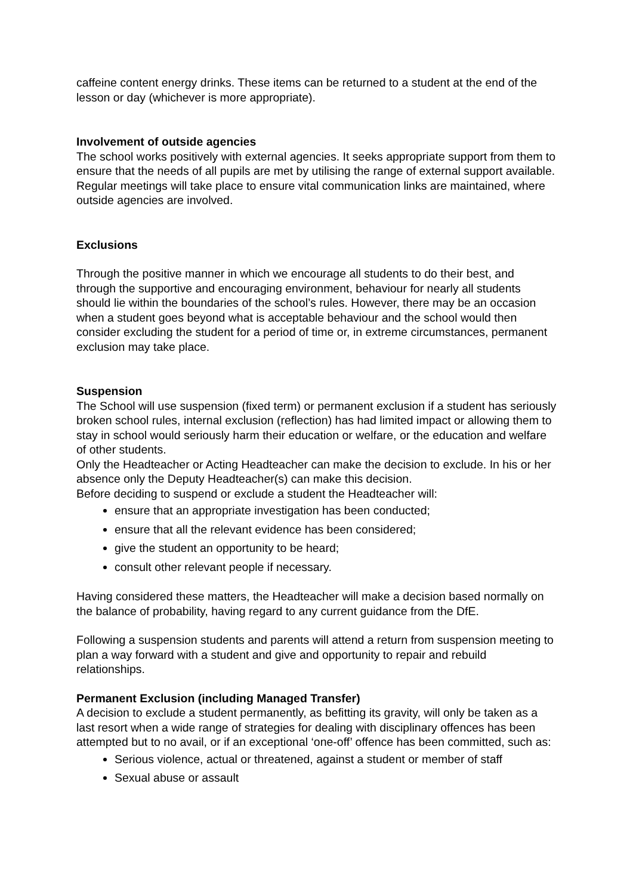caffeine content energy drinks. These items can be returned to a student at the end of the lesson or day (whichever is more appropriate).
Involvement of outside agencies
The school works positively with external agencies. It seeks appropriate support from them to ensure that the needs of all pupils are met by utilising the range of external support available. Regular meetings will take place to ensure vital communication links are maintained, where outside agencies are involved.
Exclusions
Through the positive manner in which we encourage all students to do their best, and through the supportive and encouraging environment, behaviour for nearly all students should lie within the boundaries of the school’s rules. However, there may be an occasion when a student goes beyond what is acceptable behaviour and the school would then consider excluding the student for a period of time or, in extreme circumstances, permanent exclusion may take place.
Suspension
The School will use suspension (fixed term) or permanent exclusion if a student has seriously broken school rules, internal exclusion (reflection) has had limited impact or allowing them to stay in school would seriously harm their education or welfare, or the education and welfare of other students.
Only the Headteacher or Acting Headteacher can make the decision to exclude. In his or her absence only the Deputy Headteacher(s) can make this decision.
Before deciding to suspend or exclude a student the Headteacher will:
ensure that an appropriate investigation has been conducted;
ensure that all the relevant evidence has been considered;
give the student an opportunity to be heard;
consult other relevant people if necessary.
Having considered these matters, the Headteacher will make a decision based normally on the balance of probability, having regard to any current guidance from the DfE.
Following a suspension students and parents will attend a return from suspension meeting to plan a way forward with a student and give and opportunity to repair and rebuild relationships.
Permanent Exclusion (including Managed Transfer)
A decision to exclude a student permanently, as befitting its gravity, will only be taken as a last resort when a wide range of strategies for dealing with disciplinary offences has been attempted but to no avail, or if an exceptional ‘one-off’ offence has been committed, such as:
Serious violence, actual or threatened, against a student or member of staff
Sexual abuse or assault